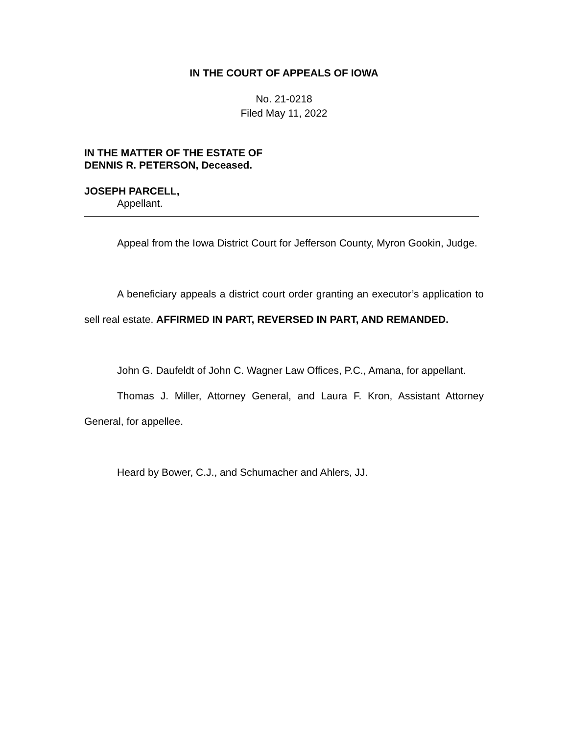IN THE COURT OF APPEALS OF IOWA
No. 21-0218
Filed May 11, 2022
IN THE MATTER OF THE ESTATE OF
DENNIS R. PETERSON, Deceased.
JOSEPH PARCELL,
Appellant.
Appeal from the Iowa District Court for Jefferson County, Myron Gookin, Judge.
A beneficiary appeals a district court order granting an executor’s application to sell real estate. AFFIRMED IN PART, REVERSED IN PART, AND REMANDED.
John G. Daufeldt of John C. Wagner Law Offices, P.C., Amana, for appellant.
Thomas J. Miller, Attorney General, and Laura F. Kron, Assistant Attorney General, for appellee.
Heard by Bower, C.J., and Schumacher and Ahlers, JJ.